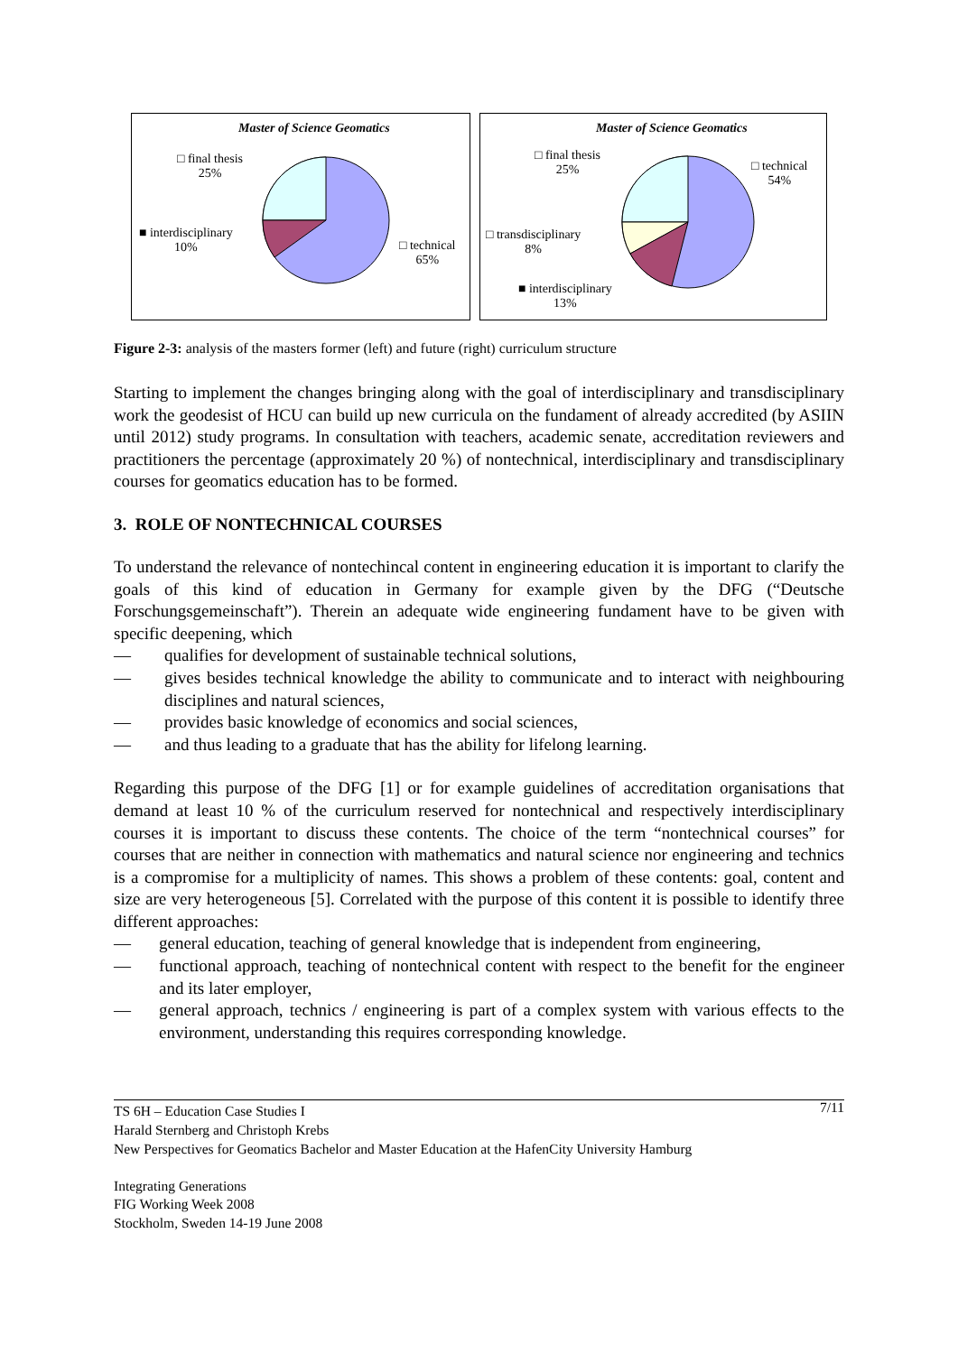Master of Science Geomatics
□ final thesis
25%
■ interdisciplinary
10%
□ technical
65%
Master of Science Geomatics
□ final thesis
25%
□ technical
54%
□ transdisciplinary
8%
■ interdisciplinary
13%
Figure 2-3: analysis of the masters former (left) and future (right) curriculum structure
Starting to implement the changes bringing along with the goal of interdisciplinary and transdisciplinary work the geodesist of HCU can build up new curricula on the fundament of already accredited (by ASIIN until 2012) study programs. In consultation with teachers, academic senate, accreditation reviewers and practitioners the percentage (approximately 20 %) of nontechnical, interdisciplinary and transdisciplinary courses for geomatics education has to be formed.
3. ROLE OF NONTECHNICAL COURSES
To understand the relevance of nontechincal content in engineering education it is important to clarify the goals of this kind of education in Germany for example given by the DFG (“Deutsche Forschungsgemeinschaft”). Therein an adequate wide engineering fundament have to be given with specific deepening, which
— qualifies for development of sustainable technical solutions,
— gives besides technical knowledge the ability to communicate and to interact with neighbouring disciplines and natural sciences,
— provides basic knowledge of economics and social sciences,
— and thus leading to a graduate that has the ability for lifelong learning.
Regarding this purpose of the DFG [1] or for example guidelines of accreditation organisations that demand at least 10 % of the curriculum reserved for nontechnical and respectively interdisciplinary courses it is important to discuss these contents. The choice of the term “nontechnical courses” for courses that are neither in connection with mathematics and natural science nor engineering and technics is a compromise for a multiplicity of names. This shows a problem of these contents: goal, content and size are very heterogeneous [5]. Correlated with the purpose of this content it is possible to identify three different approaches:
— general education, teaching of general knowledge that is independent from engineering,
— functional approach, teaching of nontechnical content with respect to the benefit for the engineer and its later employer,
— general approach, technics / engineering is part of a complex system with various effects to the environment, understanding this requires corresponding knowledge.
7/11 TS 6H – Education Case Studies I
Harald Sternberg and Christoph Krebs
New Perspectives for Geomatics Bachelor and Master Education at the HafenCity University Hamburg
Integrating Generations
FIG Working Week 2008
Stockholm, Sweden 14-19 June 2008